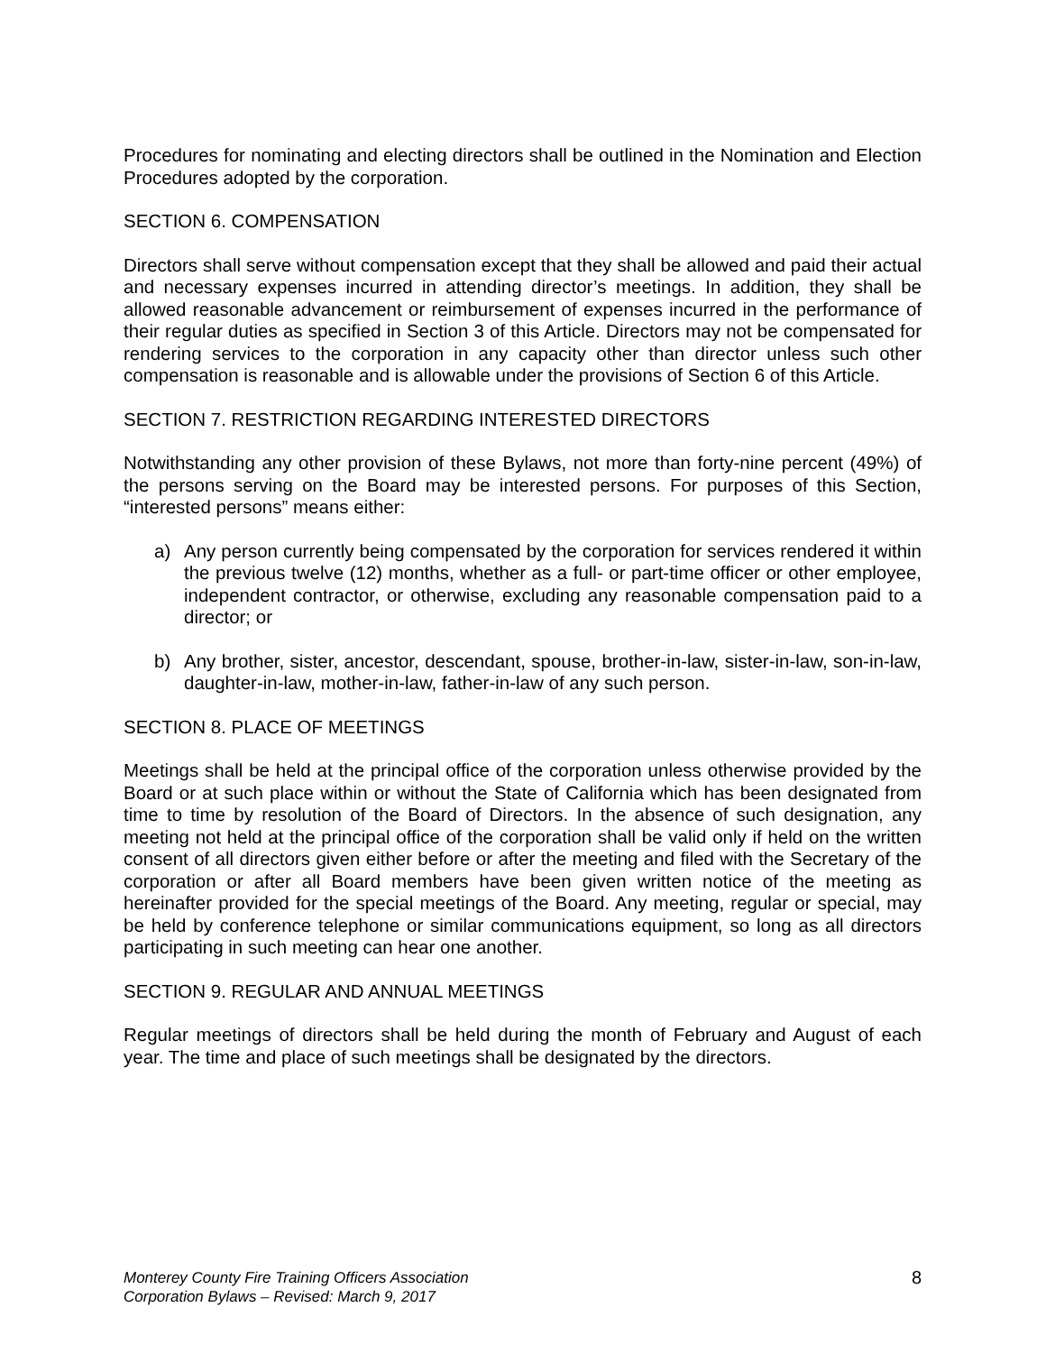Procedures for nominating and electing directors shall be outlined in the Nomination and Election Procedures adopted by the corporation.
SECTION 6. COMPENSATION
Directors shall serve without compensation except that they shall be allowed and paid their actual and necessary expenses incurred in attending director’s meetings. In addition, they shall be allowed reasonable advancement or reimbursement of expenses incurred in the performance of their regular duties as specified in Section 3 of this Article. Directors may not be compensated for rendering services to the corporation in any capacity other than director unless such other compensation is reasonable and is allowable under the provisions of Section 6 of this Article.
SECTION 7. RESTRICTION REGARDING INTERESTED DIRECTORS
Notwithstanding any other provision of these Bylaws, not more than forty-nine percent (49%) of the persons serving on the Board may be interested persons. For purposes of this Section, “interested persons” means either:
a) Any person currently being compensated by the corporation for services rendered it within the previous twelve (12) months, whether as a full- or part-time officer or other employee, independent contractor, or otherwise, excluding any reasonable compensation paid to a director; or
b) Any brother, sister, ancestor, descendant, spouse, brother-in-law, sister-in-law, son-in-law, daughter-in-law, mother-in-law, father-in-law of any such person.
SECTION 8. PLACE OF MEETINGS
Meetings shall be held at the principal office of the corporation unless otherwise provided by the Board or at such place within or without the State of California which has been designated from time to time by resolution of the Board of Directors. In the absence of such designation, any meeting not held at the principal office of the corporation shall be valid only if held on the written consent of all directors given either before or after the meeting and filed with the Secretary of the corporation or after all Board members have been given written notice of the meeting as hereinafter provided for the special meetings of the Board. Any meeting, regular or special, may be held by conference telephone or similar communications equipment, so long as all directors participating in such meeting can hear one another.
SECTION 9. REGULAR AND ANNUAL MEETINGS
Regular meetings of directors shall be held during the month of February and August of each year. The time and place of such meetings shall be designated by the directors.
Monterey County Fire Training Officers Association
Corporation Bylaws – Revised: March 9, 2017
8